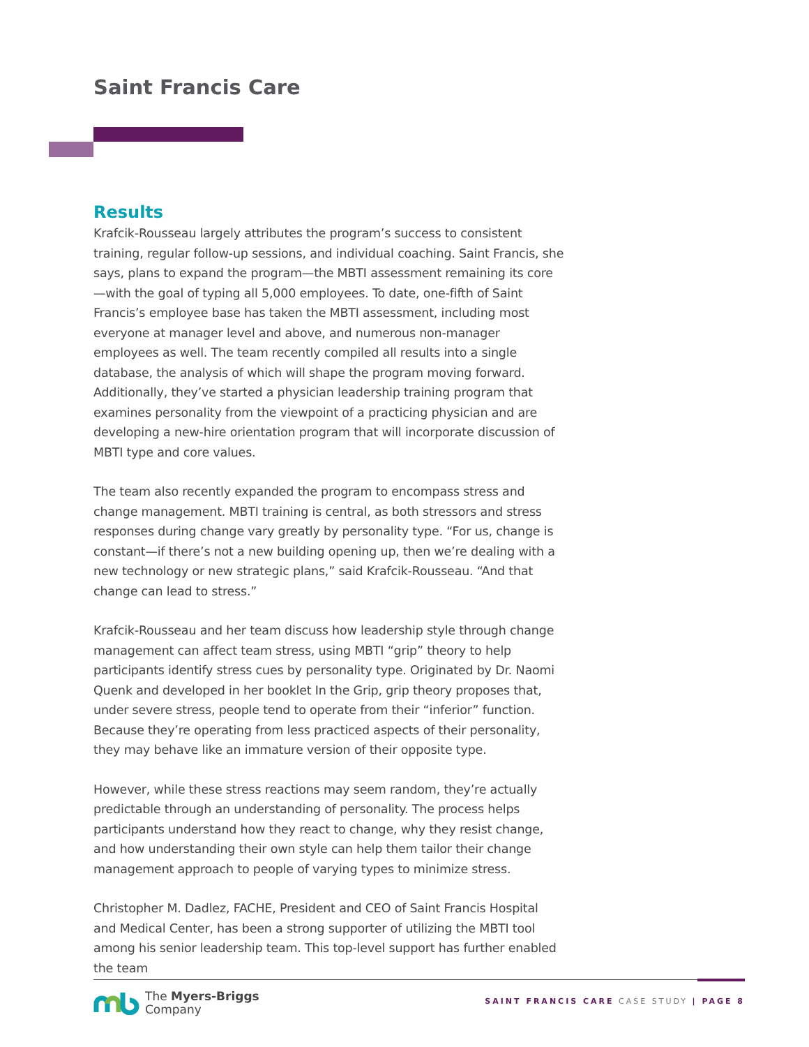Saint Francis Care
Results
Krafcik-Rousseau largely attributes the program’s success to consistent training, regular follow-up sessions, and individual coaching. Saint Francis, she says, plans to expand the program—the MBTI assessment remaining its core—with the goal of typing all 5,000 employees. To date, one-fifth of Saint Francis’s employee base has taken the MBTI assessment, including most everyone at manager level and above, and numerous non-manager employees as well. The team recently compiled all results into a single database, the analysis of which will shape the program moving forward. Additionally, they’ve started a physician leadership training program that examines personality from the viewpoint of a practicing physician and are developing a new-hire orientation program that will incorporate discussion of MBTI type and core values.
The team also recently expanded the program to encompass stress and change management. MBTI training is central, as both stressors and stress responses during change vary greatly by personality type. “For us, change is constant—if there’s not a new building opening up, then we’re dealing with a new technology or new strategic plans,” said Krafcik-Rousseau. “And that change can lead to stress.”
Krafcik-Rousseau and her team discuss how leadership style through change management can affect team stress, using MBTI “grip” theory to help participants identify stress cues by personality type. Originated by Dr. Naomi Quenk and developed in her booklet In the Grip, grip theory proposes that, under severe stress, people tend to operate from their “inferior” function. Because they’re operating from less practiced aspects of their personality, they may behave like an immature version of their opposite type.
However, while these stress reactions may seem random, they’re actually predictable through an understanding of personality. The process helps participants understand how they react to change, why they resist change, and how understanding their own style can help them tailor their change management approach to people of varying types to minimize stress.
Christopher M. Dadlez, FACHE, President and CEO of Saint Francis Hospital and Medical Center, has been a strong supporter of utilizing the MBTI tool among his senior leadership team. This top-level support has further enabled the team
The Myers-Briggs
Company
SAINT FRANCIS CARE CASE STUDY | PAGE 8